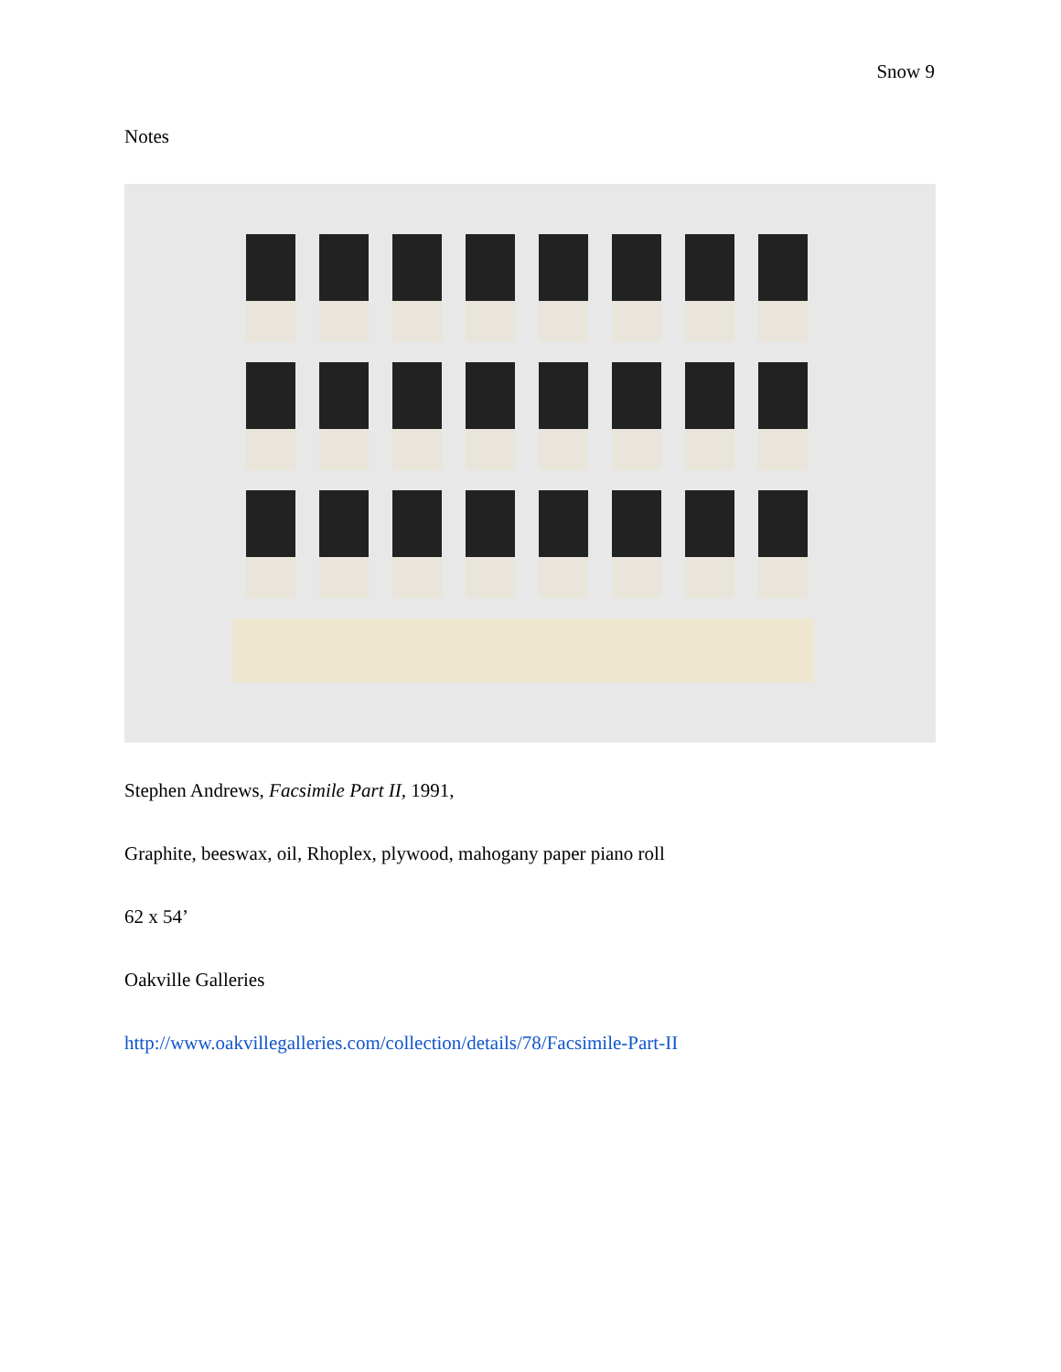Snow 9
Notes
Stephen Andrews, Facsimile Part II, 1991,
Graphite, beeswax, oil, Rhoplex, plywood, mahogany paper piano roll
62 x 54’
Oakville Galleries
http://www.oakvillegalleries.com/collection/details/78/Facsimile-Part-II